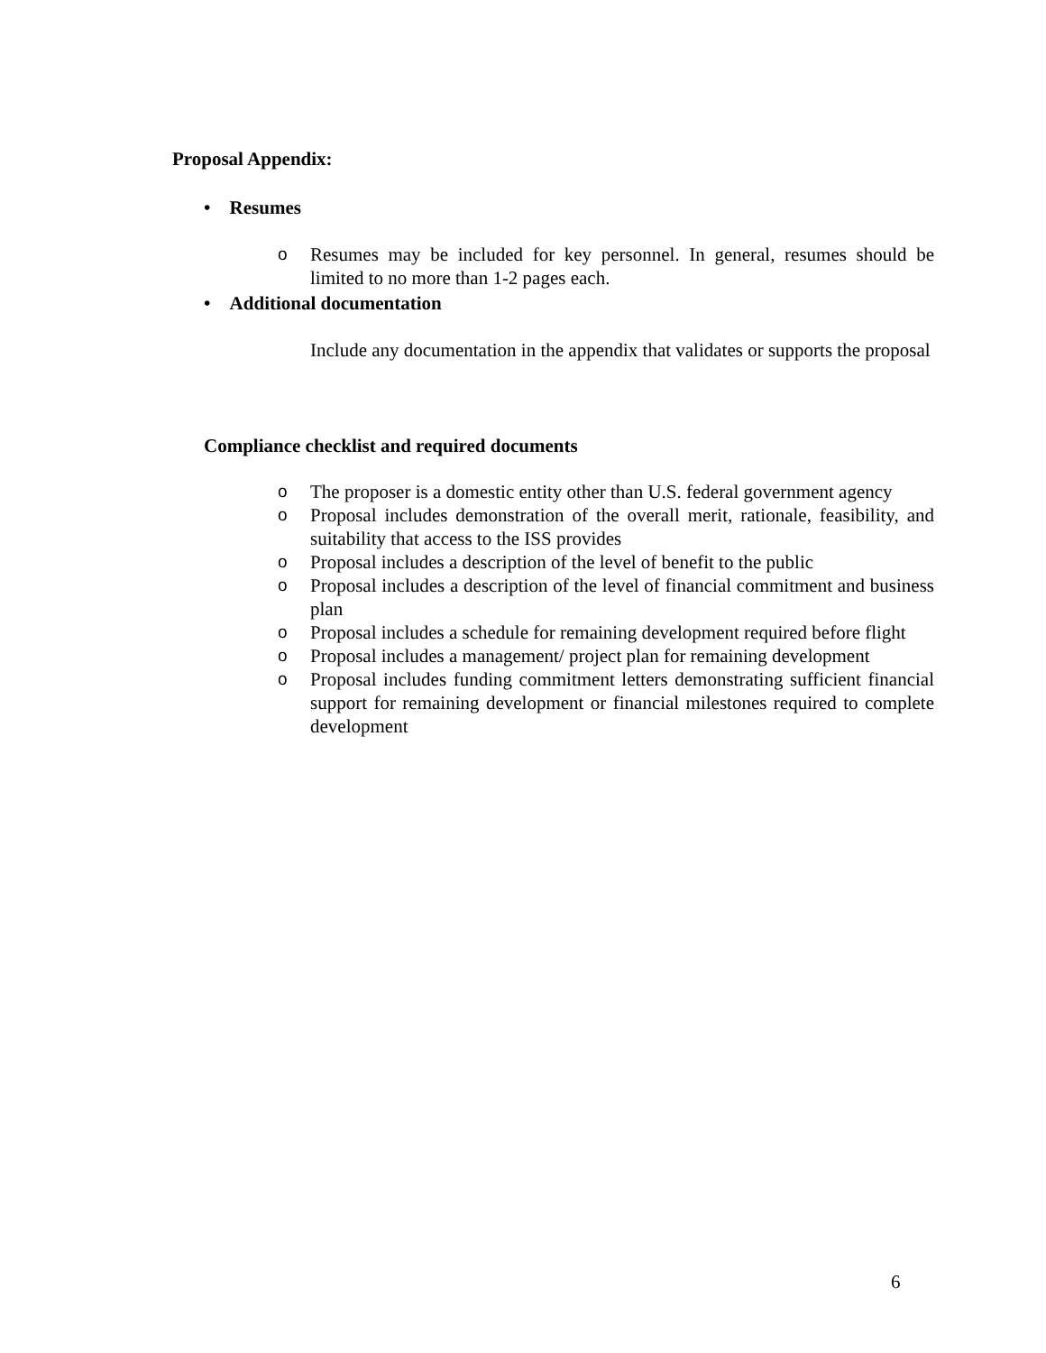Proposal Appendix:
• Resumes
o Resumes may be included for key personnel. In general, resumes should be limited to no more than 1-2 pages each.
• Additional documentation
Include any documentation in the appendix that validates or supports the proposal
Compliance checklist and required documents
o The proposer is a domestic entity other than U.S. federal government agency
o Proposal includes demonstration of the overall merit, rationale, feasibility, and suitability that access to the ISS provides
o Proposal includes a description of the level of benefit to the public
o Proposal includes a description of the level of financial commitment and business plan
o Proposal includes a schedule for remaining development required before flight
o Proposal includes a management/ project plan for remaining development
o Proposal includes funding commitment letters demonstrating sufficient financial support for remaining development or financial milestones required to complete development
6